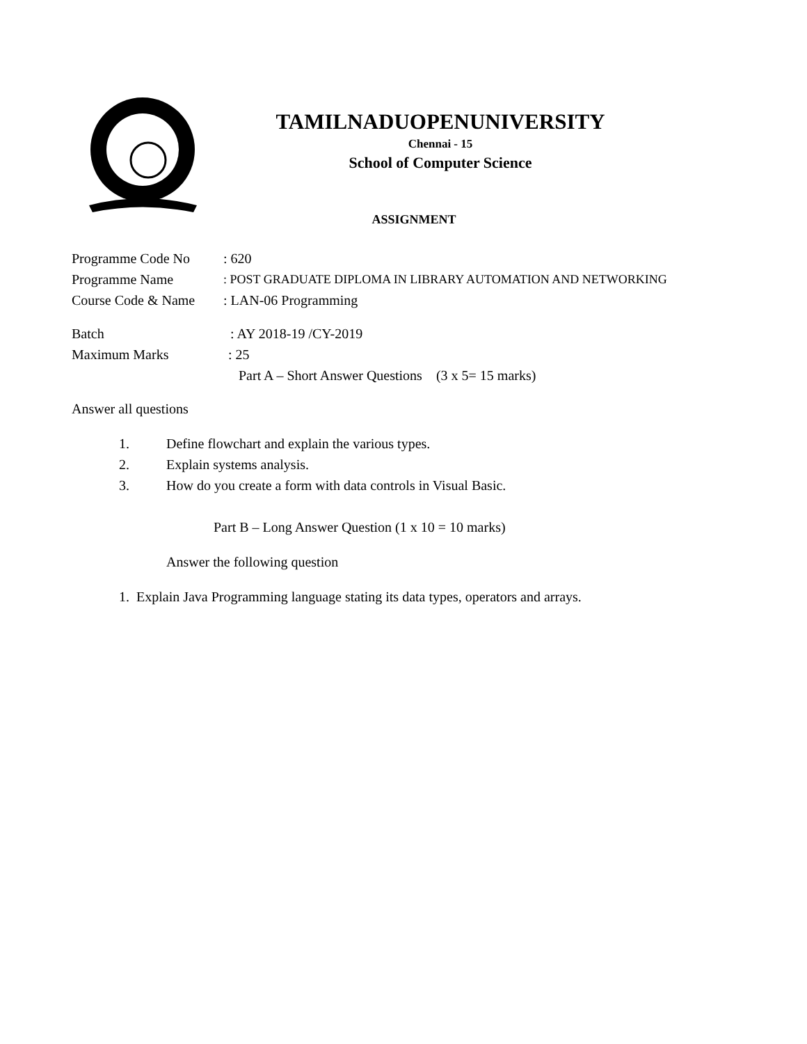TAMILNADUOPENUNIVERSITY
Chennai - 15
School of Computer Science
ASSIGNMENT
Programme Code No: 620
Programme Name: POST GRADUATE DIPLOMA IN LIBRARY AUTOMATION AND NETWORKING
Course Code & Name: LAN-06 Programming
Batch: AY 2018-19 /CY-2019
Maximum Marks: 25
Part A – Short Answer Questions (3 x 5= 15 marks)
Answer all questions
1. Define flowchart and explain the various types.
2. Explain systems analysis.
3. How do you create a form with data controls in Visual Basic.
Part B – Long Answer Question (1 x 10 = 10 marks)
Answer the following question
1. Explain Java Programming language stating its data types, operators and arrays.